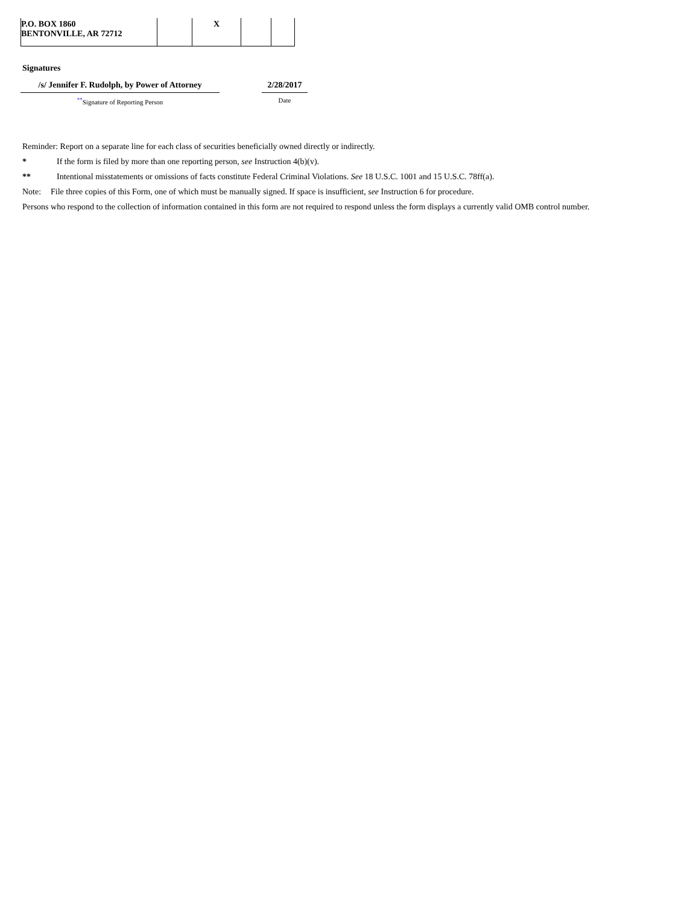| P.O. BOX 1860 BENTONVILLE, AR 72712 | | X | | |
Signatures
/s/ Jennifer F. Rudolph, by Power of Attorney
**Signature of Reporting Person
2/28/2017
Date
Reminder: Report on a separate line for each class of securities beneficially owned directly or indirectly.
* If the form is filed by more than one reporting person, see Instruction 4(b)(v).
** Intentional misstatements or omissions of facts constitute Federal Criminal Violations. See 18 U.S.C. 1001 and 15 U.S.C. 78ff(a).
Note: File three copies of this Form, one of which must be manually signed. If space is insufficient, see Instruction 6 for procedure.
Persons who respond to the collection of information contained in this form are not required to respond unless the form displays a currently valid OMB control number.